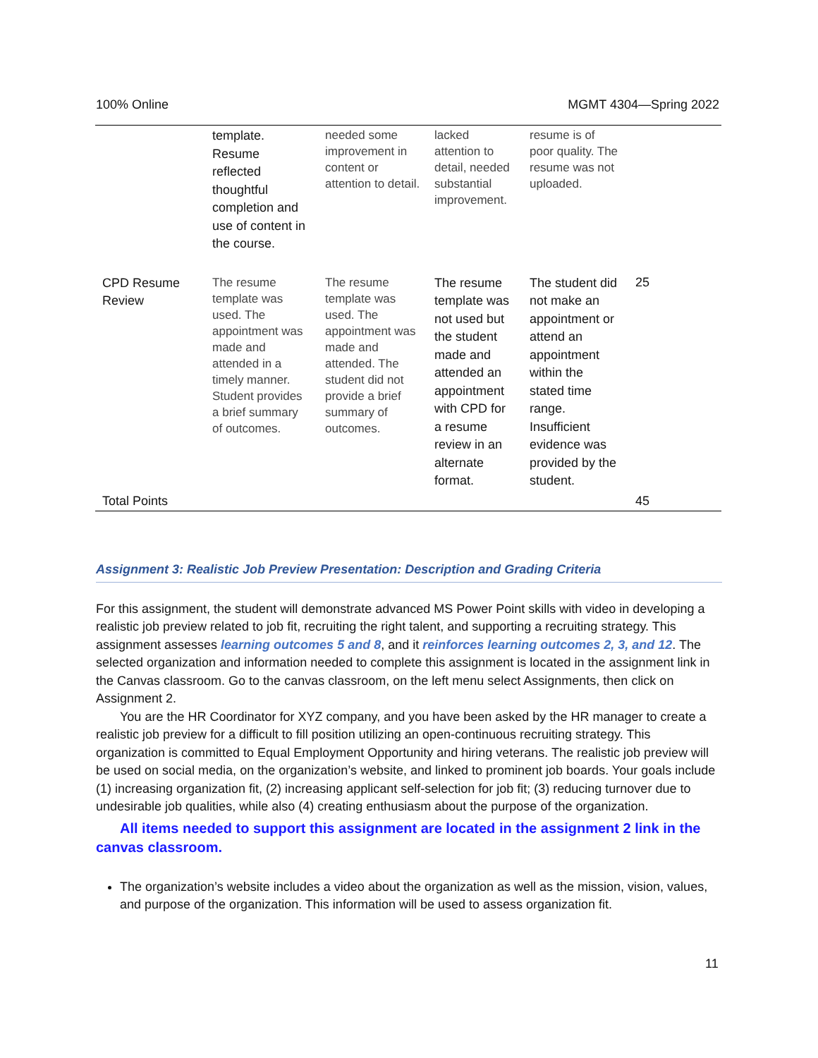100% Online MGMT 4304—Spring 2022
| | template. Resume reflected thoughtful completion and use of content in the course. | needed some improvement in content or attention to detail. | lacked attention to detail, needed substantial improvement. | resume is of poor quality. The resume was not uploaded. | |
| CPD Resume Review | The resume template was used. The appointment was made and attended in a timely manner. Student provides a brief summary of outcomes. | The resume template was used. The appointment was made and attended. The student did not provide a brief summary of outcomes. | The resume template was not used but the student made and attended an appointment with CPD for a resume review in an alternate format. | The student did not make an appointment or attend an appointment within the stated time range. Insufficient evidence was provided by the student. | 25 |
| Total Points | | | | | 45 |
Assignment 3: Realistic Job Preview Presentation: Description and Grading Criteria
For this assignment, the student will demonstrate advanced MS Power Point skills with video in developing a realistic job preview related to job fit, recruiting the right talent, and supporting a recruiting strategy. This assignment assesses learning outcomes 5 and 8, and it reinforces learning outcomes 2, 3, and 12. The selected organization and information needed to complete this assignment is located in the assignment link in the Canvas classroom. Go to the canvas classroom, on the left menu select Assignments, then click on Assignment 2.
You are the HR Coordinator for XYZ company, and you have been asked by the HR manager to create a realistic job preview for a difficult to fill position utilizing an open-continuous recruiting strategy. This organization is committed to Equal Employment Opportunity and hiring veterans. The realistic job preview will be used on social media, on the organization’s website, and linked to prominent job boards. Your goals include (1) increasing organization fit, (2) increasing applicant self-selection for job fit; (3) reducing turnover due to undesirable job qualities, while also (4) creating enthusiasm about the purpose of the organization.
All items needed to support this assignment are located in the assignment 2 link in the canvas classroom.
The organization’s website includes a video about the organization as well as the mission, vision, values, and purpose of the organization. This information will be used to assess organization fit.
11